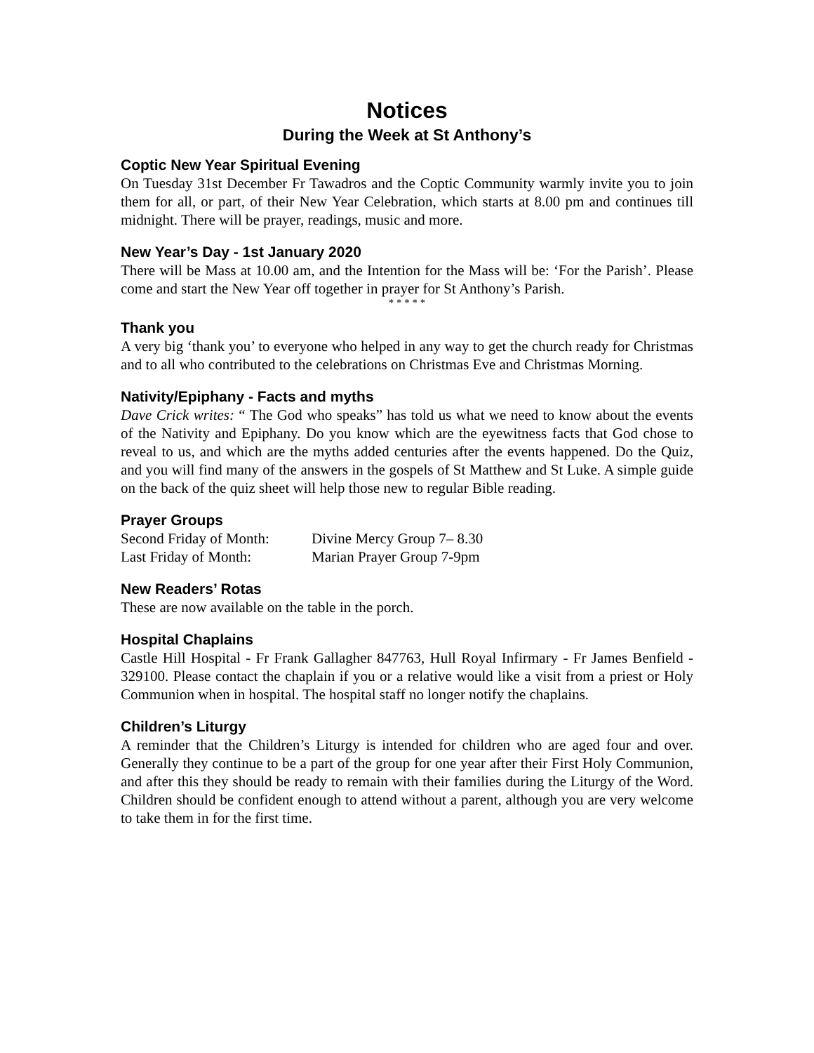Notices
During the Week at St Anthony’s
Coptic New Year Spiritual Evening
On Tuesday 31st December Fr Tawadros and the Coptic Community warmly invite you to join them for all, or part, of their New Year Celebration, which starts at 8.00 pm and continues till midnight. There will be prayer, readings, music and more.
New Year’s Day - 1st January 2020
There will be Mass at 10.00 am, and the Intention for the Mass will be: ‘For the Parish’. Please come and start the New Year off together in prayer for St Anthony’s Parish.
* * * * *
Thank you
A very big ‘thank you’ to everyone who helped in any way to get the church ready for Christmas and to all who contributed to the celebrations on Christmas Eve and Christmas Morning.
Nativity/Epiphany - Facts and myths
Dave Crick writes: “ The God who speaks” has told us what we need to know about the events of the Nativity and Epiphany. Do you know which are the eyewitness facts that God chose to reveal to us, and which are the myths added centuries after the events happened. Do the Quiz, and you will find many of the answers in the gospels of St Matthew and St Luke. A simple guide on the back of the quiz sheet will help those new to regular Bible reading.
Prayer Groups
| Second Friday of Month: | Divine Mercy Group 7– 8.30 |
| Last Friday of Month: | Marian Prayer Group 7-9pm |
New Readers’ Rotas
These are now available on the table in the porch.
Hospital Chaplains
Castle Hill Hospital - Fr Frank Gallagher 847763, Hull Royal Infirmary - Fr James Benfield - 329100. Please contact the chaplain if you or a relative would like a visit from a priest or Holy Communion when in hospital. The hospital staff no longer notify the chaplains.
Children’s Liturgy
A reminder that the Children’s Liturgy is intended for children who are aged four and over. Generally they continue to be a part of the group for one year after their First Holy Communion, and after this they should be ready to remain with their families during the Liturgy of the Word. Children should be confident enough to attend without a parent, although you are very welcome to take them in for the first time.